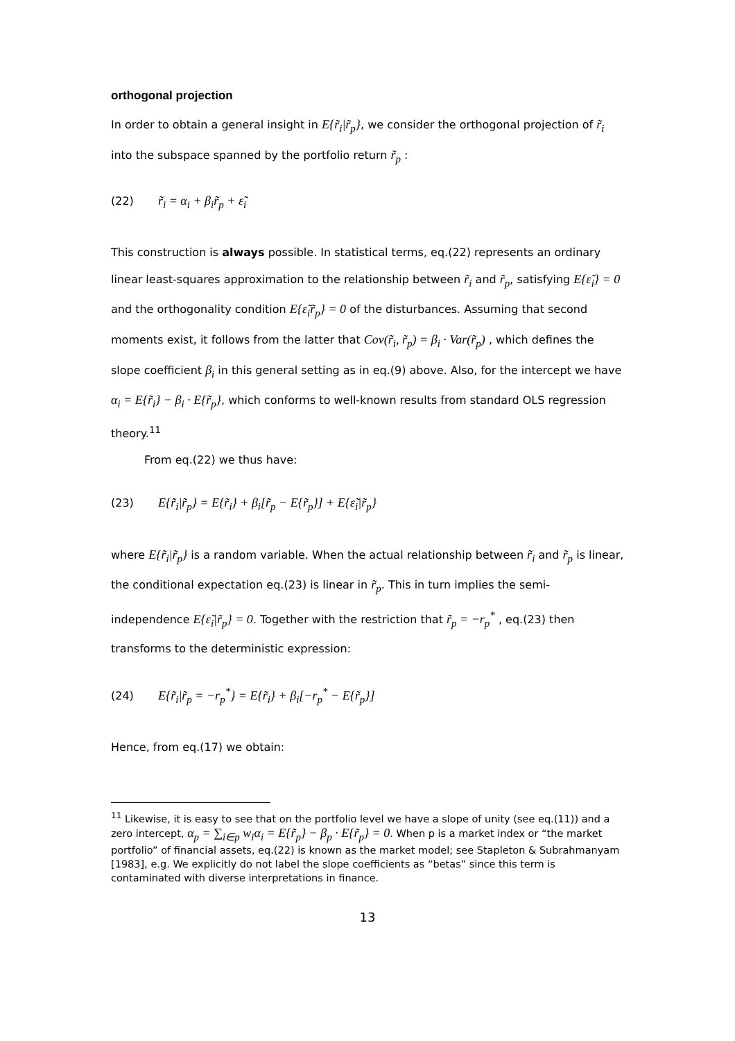orthogonal projection
In order to obtain a general insight in E{r̃<sub>i</sub>|r̃<sub>p</sub>}, we consider the orthogonal projection of r̃<sub>i</sub> into the subspace spanned by the portfolio return r̃<sub>p</sub> :
(22) r̃<sub>i</sub> = α<sub>i</sub> + β<sub>i</sub>r̃<sub>p</sub> + ε̃<sub>i</sub>
This construction is always possible. In statistical terms, eq.(22) represents an ordinary linear least-squares approximation to the relationship between r̃<sub>i</sub> and r̃<sub>p</sub>, satisfying E{ε̃<sub>i</sub>} = 0 and the orthogonality condition E{ε̃<sub>i</sub>r̃<sub>p</sub>} = 0 of the disturbances. Assuming that second moments exist, it follows from the latter that Cov(r̃<sub>i</sub>, r̃<sub>p</sub>) = β<sub>i</sub> · Var(r̃<sub>p</sub>) , which defines the slope coefficient β<sub>i</sub> in this general setting as in eq.(9) above. Also, for the intercept we have α<sub>i</sub> = E{r̃<sub>i</sub>} − β<sub>i</sub> · E{r̃<sub>p</sub>}, which conforms to well-known results from standard OLS regression theory.<sup>11</sup>
From eq.(22) we thus have:
(23) E{r̃<sub>i</sub>|r̃<sub>p</sub>} = E{r̃<sub>i</sub>} + β<sub>i</sub>[r̃<sub>p</sub> − E{r̃<sub>p</sub>}] + E{ε̃<sub>i</sub>|r̃<sub>p</sub>}
where E{r̃<sub>i</sub>|r̃<sub>p</sub>} is a random variable. When the actual relationship between r̃<sub>i</sub> and r̃<sub>p</sub> is linear, the conditional expectation eq.(23) is linear in r̃<sub>p</sub>. This in turn implies the semi-independence E{ε̃<sub>i</sub>|r̃<sub>p</sub>} = 0. Together with the restriction that r̃<sub>p</sub> = −r<sub>p</sub><sup>*</sup> , eq.(23) then transforms to the deterministic expression:
(24) E{r̃<sub>i</sub>|r̃<sub>p</sub> = −r<sub>p</sub><sup>*</sup>} = E{r̃<sub>i</sub>} + β<sub>i</sub>[−r<sub>p</sub><sup>*</sup> − E{r̃<sub>p</sub>}]
Hence, from eq.(17) we obtain:
<sup>11</sup> Likewise, it is easy to see that on the portfolio level we have a slope of unity (see eq.(11)) and a zero intercept, α<sub>p</sub> = ∑<sub>i∈p</sub> w<sub>i</sub>α<sub>i</sub> = E{r̃<sub>p</sub>} − β<sub>p</sub> · E{r̃<sub>p</sub>} = 0. When p is a market index or “the market portfolio” of financial assets, eq.(22) is known as the market model; see Stapleton & Subrahmanyam [1983], e.g. We explicitly do not label the slope coefficients as “betas” since this term is contaminated with diverse interpretations in finance.
13